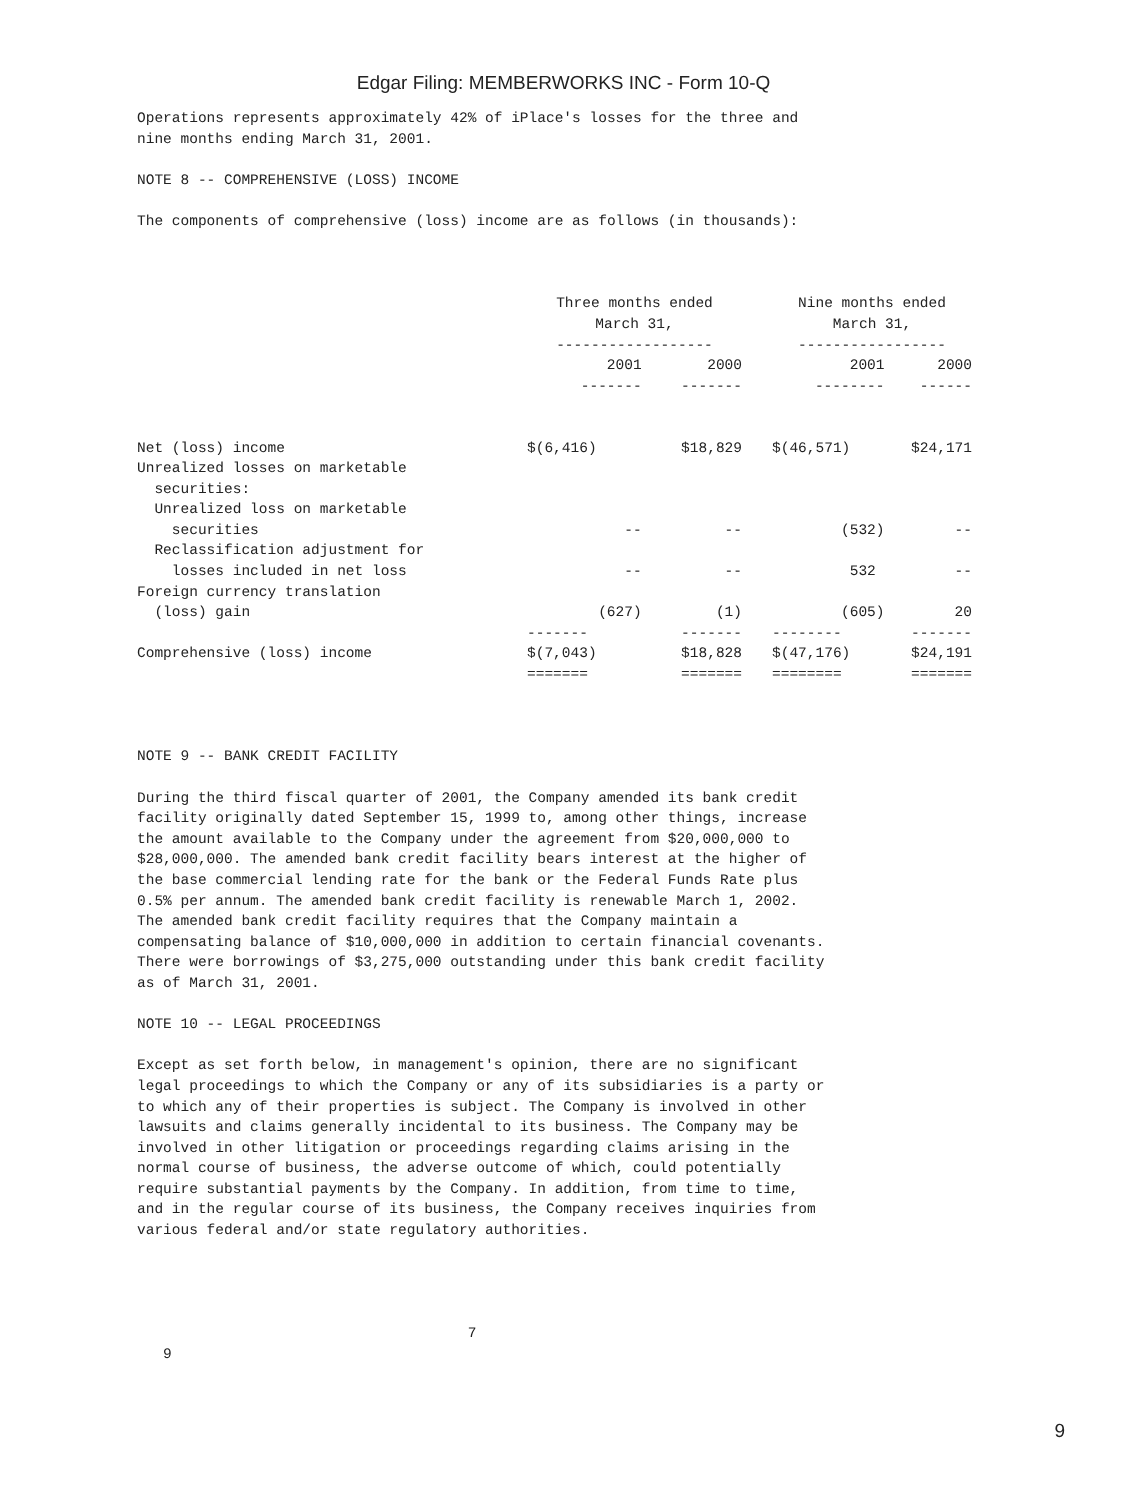Edgar Filing: MEMBERWORKS INC - Form 10-Q
Operations represents approximately 42% of iPlace's losses for the three and nine months ending March 31, 2001. NOTE 8 -- COMPREHENSIVE (LOSS) INCOME The components of comprehensive (loss) income are as follows (in thousands):
| | Three months ended March 31, ------------------ | | | Nine months ended March 31, ----------------- | |
| | 2001 ------- | 2000 ------- | | 2001 -------- | 2000 ------ |
| Net (loss) income | $(6,416) | $18,829 | | $(46,571) | $24,171 |
| Unrealized losses on marketable securities: | | | | | |
| Unrealized loss on marketable securities | -- | -- | | (532) | -- |
| Reclassification adjustment for losses included in net loss | -- | -- | | 532 | -- |
| Foreign currency translation (loss) gain | (627) | (1) | | (605) | 20 |
| | ------- | ------- | | -------- | ------- |
| Comprehensive (loss) income | $(7,043) | $18,828 | | $(47,176) | $24,191 |
| | ======= | ======= | | ======== | ======= |
NOTE 9 -- BANK CREDIT FACILITY During the third fiscal quarter of 2001, the Company amended its bank credit facility originally dated September 15, 1999 to, among other things, increase the amount available to the Company under the agreement from $20,000,000 to $28,000,000. The amended bank credit facility bears interest at the higher of the base commercial lending rate for the bank or the Federal Funds Rate plus 0.5% per annum. The amended bank credit facility is renewable March 1, 2002. The amended bank credit facility requires that the Company maintain a compensating balance of $10,000,000 in addition to certain financial covenants. There were borrowings of $3,275,000 outstanding under this bank credit facility as of March 31, 2001. NOTE 10 -- LEGAL PROCEEDINGS Except as set forth below, in management's opinion, there are no significant legal proceedings to which the Company or any of its subsidiaries is a party or to which any of their properties is subject. The Company is involved in other lawsuits and claims generally incidental to its business. The Company may be involved in other litigation or proceedings regarding claims arising in the normal course of business, the adverse outcome of which, could potentially require substantial payments by the Company. In addition, from time to time, and in the regular course of its business, the Company receives inquiries from various federal and/or state regulatory authorities. 7 9
9